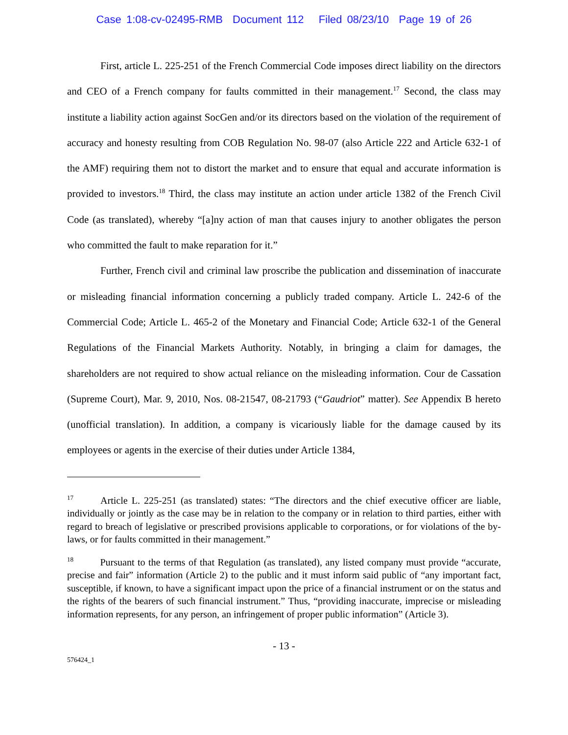Case 1:08-cv-02495-RMB Document 112 Filed 08/23/10 Page 19 of 26
First, article L. 225-251 of the French Commercial Code imposes direct liability on the directors and CEO of a French company for faults committed in their management.<sup>17</sup> Second, the class may institute a liability action against SocGen and/or its directors based on the violation of the requirement of accuracy and honesty resulting from COB Regulation No. 98-07 (also Article 222 and Article 632-1 of the AMF) requiring them not to distort the market and to ensure that equal and accurate information is provided to investors.<sup>18</sup> Third, the class may institute an action under article 1382 of the French Civil Code (as translated), whereby “[a]ny action of man that causes injury to another obligates the person who committed the fault to make reparation for it.”
Further, French civil and criminal law proscribe the publication and dissemination of inaccurate or misleading financial information concerning a publicly traded company. Article L. 242-6 of the Commercial Code; Article L. 465-2 of the Monetary and Financial Code; Article 632-1 of the General Regulations of the Financial Markets Authority. Notably, in bringing a claim for damages, the shareholders are not required to show actual reliance on the misleading information. Cour de Cassation (Supreme Court), Mar. 9, 2010, Nos. 08-21547, 08-21793 (“Gaudriot” matter). See Appendix B hereto (unofficial translation). In addition, a company is vicariously liable for the damage caused by its employees or agents in the exercise of their duties under Article 1384,
<sup>17</sup> Article L. 225-251 (as translated) states: “The directors and the chief executive officer are liable, individually or jointly as the case may be in relation to the company or in relation to third parties, either with regard to breach of legislative or prescribed provisions applicable to corporations, or for violations of the by-laws, or for faults committed in their management.”
<sup>18</sup> Pursuant to the terms of that Regulation (as translated), any listed company must provide “accurate, precise and fair” information (Article 2) to the public and it must inform said public of “any important fact, susceptible, if known, to have a significant impact upon the price of a financial instrument or on the status and the rights of the bearers of such financial instrument.” Thus, “providing inaccurate, imprecise or misleading information represents, for any person, an infringement of proper public information” (Article 3).
- 13 -
576424_1